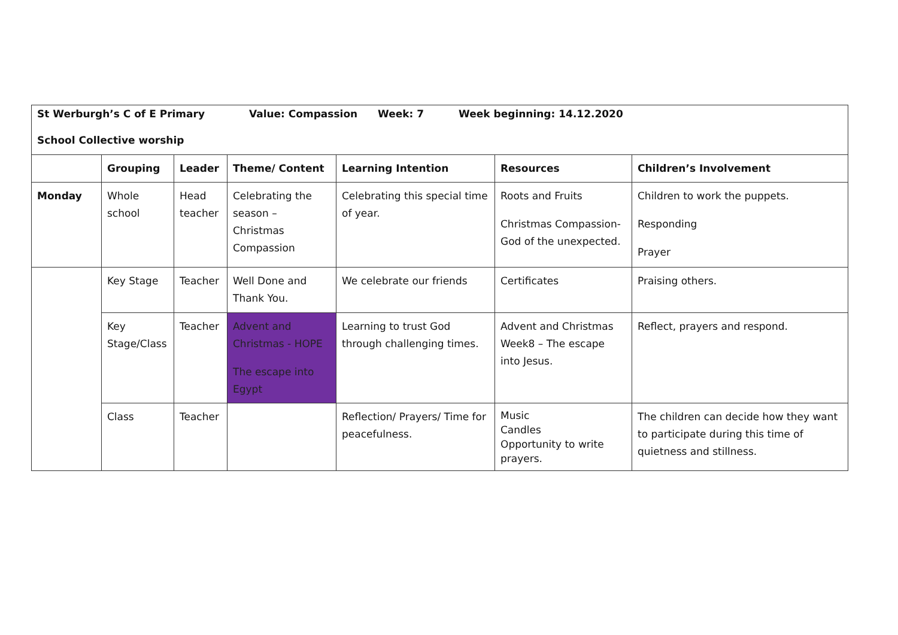| St Werburgh’s C of E Primary Value: Compassion Week: 7 Week beginning: 14.12.2020 School Collective worship | | | | | | |
| | Grouping | Leader | Theme/ Content | Learning Intention | Resources | Children’s Involvement |
| Monday | Whole school | Head teacher | Celebrating the season – Christmas Compassion | Celebrating this special time of year. | Roots and Fruits Christmas Compassion- God of the unexpected. | Children to work the puppets. Responding Prayer |
| | Key Stage | Teacher | Well Done and Thank You. | We celebrate our friends | Certificates | Praising others. |
| | Key Stage/Class | Teacher | Advent and Christmas - HOPE The escape into Egypt | Learning to trust God through challenging times. | Advent and Christmas Week8 – The escape into Jesus. | Reflect, prayers and respond. |
| | Class | Teacher | | Reflection/ Prayers/ Time for peacefulness. | Music Candles Opportunity to write prayers. | The children can decide how they want to participate during this time of quietness and stillness. |